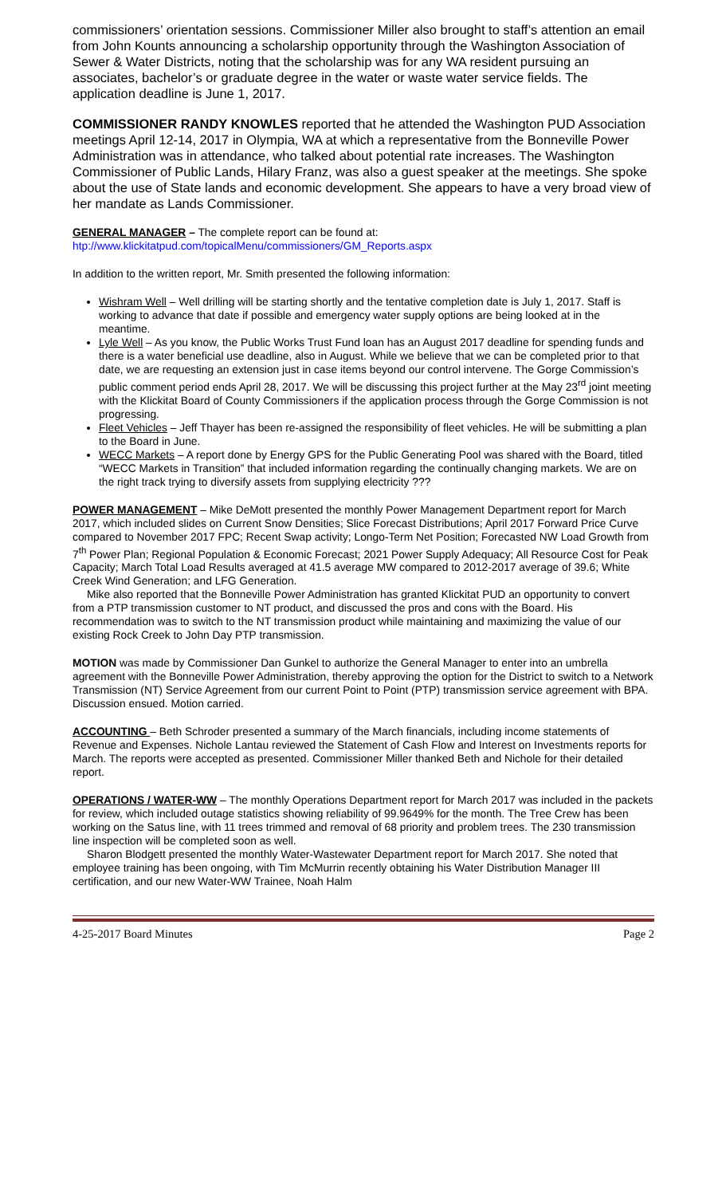commissioners’ orientation sessions. Commissioner Miller also brought to staff’s attention an email from John Kounts announcing a scholarship opportunity through the Washington Association of Sewer & Water Districts, noting that the scholarship was for any WA resident pursuing an associates, bachelor’s or graduate degree in the water or waste water service fields. The application deadline is June 1, 2017.
COMMISSIONER RANDY KNOWLES reported that he attended the Washington PUD Association meetings April 12-14, 2017 in Olympia, WA at which a representative from the Bonneville Power Administration was in attendance, who talked about potential rate increases. The Washington Commissioner of Public Lands, Hilary Franz, was also a guest speaker at the meetings. She spoke about the use of State lands and economic development. She appears to have a very broad view of her mandate as Lands Commissioner.
GENERAL MANAGER – The complete report can be found at:
htp://www.klickitatpud.com/topicalMenu/commissioners/GM_Reports.aspx
In addition to the written report, Mr. Smith presented the following information:
Wishram Well – Well drilling will be starting shortly and the tentative completion date is July 1, 2017. Staff is working to advance that date if possible and emergency water supply options are being looked at in the meantime.
Lyle Well – As you know, the Public Works Trust Fund loan has an August 2017 deadline for spending funds and there is a water beneficial use deadline, also in August. While we believe that we can be completed prior to that date, we are requesting an extension just in case items beyond our control intervene. The Gorge Commission’s public comment period ends April 28, 2017. We will be discussing this project further at the May 23<sup>rd</sup> joint meeting with the Klickitat Board of County Commissioners if the application process through the Gorge Commission is not progressing.
Fleet Vehicles – Jeff Thayer has been re-assigned the responsibility of fleet vehicles. He will be submitting a plan to the Board in June.
WECC Markets – A report done by Energy GPS for the Public Generating Pool was shared with the Board, titled “WECC Markets in Transition” that included information regarding the continually changing markets. We are on the right track trying to diversify assets from supplying electricity ???
POWER MANAGEMENT – Mike DeMott presented the monthly Power Management Department report for March 2017, which included slides on Current Snow Densities; Slice Forecast Distributions; April 2017 Forward Price Curve compared to November 2017 FPC; Recent Swap activity; Longo-Term Net Position; Forecasted NW Load Growth from 7<sup>th</sup> Power Plan; Regional Population & Economic Forecast; 2021 Power Supply Adequacy; All Resource Cost for Peak Capacity; March Total Load Results averaged at 41.5 average MW compared to 2012-2017 average of 39.6; White Creek Wind Generation; and LFG Generation.
Mike also reported that the Bonneville Power Administration has granted Klickitat PUD an opportunity to convert from a PTP transmission customer to NT product, and discussed the pros and cons with the Board. His recommendation was to switch to the NT transmission product while maintaining and maximizing the value of our existing Rock Creek to John Day PTP transmission.
MOTION was made by Commissioner Dan Gunkel to authorize the General Manager to enter into an umbrella agreement with the Bonneville Power Administration, thereby approving the option for the District to switch to a Network Transmission (NT) Service Agreement from our current Point to Point (PTP) transmission service agreement with BPA. Discussion ensued. Motion carried.
ACCOUNTING – Beth Schroder presented a summary of the March financials, including income statements of Revenue and Expenses. Nichole Lantau reviewed the Statement of Cash Flow and Interest on Investments reports for March. The reports were accepted as presented. Commissioner Miller thanked Beth and Nichole for their detailed report.
OPERATIONS / WATER-WW – The monthly Operations Department report for March 2017 was included in the packets for review, which included outage statistics showing reliability of 99.9649% for the month. The Tree Crew has been working on the Satus line, with 11 trees trimmed and removal of 68 priority and problem trees. The 230 transmission line inspection will be completed soon as well.
Sharon Blodgett presented the monthly Water-Wastewater Department report for March 2017. She noted that employee training has been ongoing, with Tim McMurrin recently obtaining his Water Distribution Manager III certification, and our new Water-WW Trainee, Noah Halm
4-25-2017 Board Minutes Page 2